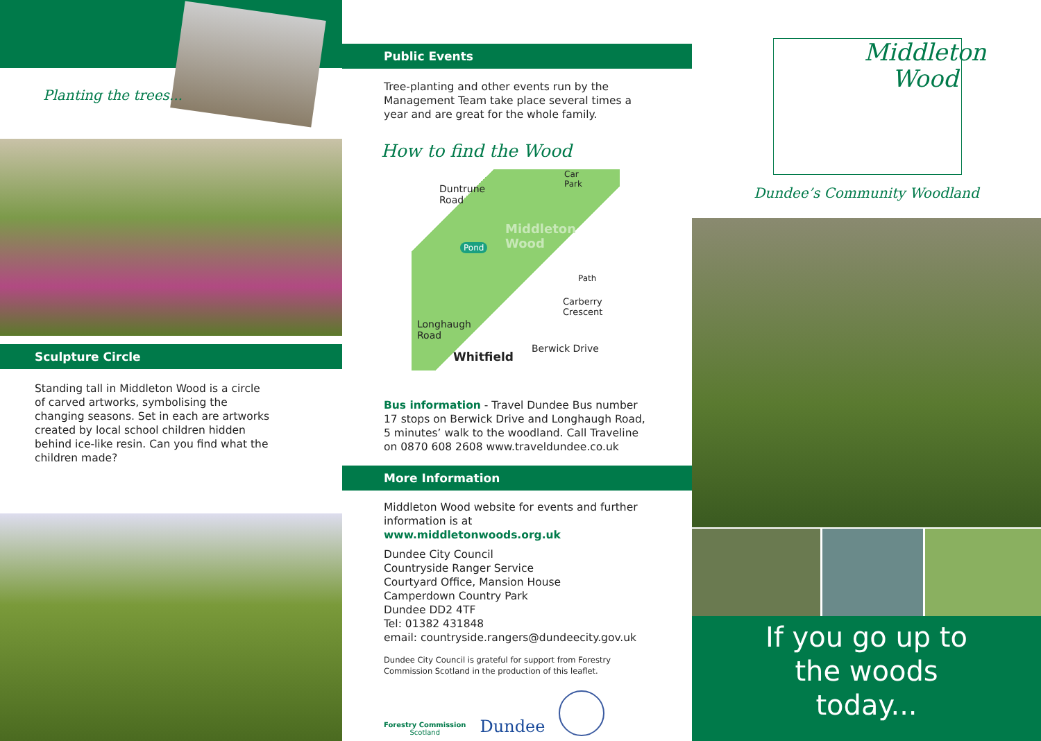Planting the trees...
Sculpture Circle
Standing tall in Middleton Wood is a circle of carved artworks, symbolising the changing seasons. Set in each are artworks created by local school children hidden behind ice-like resin. Can you find what the children made?
Public Events
Tree-planting and other events run by the Management Team take place several times a year and are great for the whole family.
How to find the Wood
Car
Park
Duntrune
Road
Middleton
Wood
Pond
Path
Carberry
Crescent
Longhaugh
Road
Berwick Drive
Whitfield
Bus information - Travel Dundee Bus number 17 stops on Berwick Drive and Longhaugh Road, 5 minutes’ walk to the woodland. Call Traveline on 0870 608 2608 www.traveldundee.co.uk
More Information
Middleton Wood website for events and further information is at www.middletonwoods.org.uk
Dundee City Council
Countryside Ranger Service
Courtyard Office, Mansion House
Camperdown Country Park
Dundee DD2 4TF
Tel: 01382 431848
email: countryside.rangers@dundeecity.gov.uk
Dundee City Council is grateful for support from Forestry Commission Scotland in the production of this leaflet.
Forestry Commission
Scotland
Dundee
Middleton
Wood
Dundee’s Community Woodland
If you go up to
the woods
today...